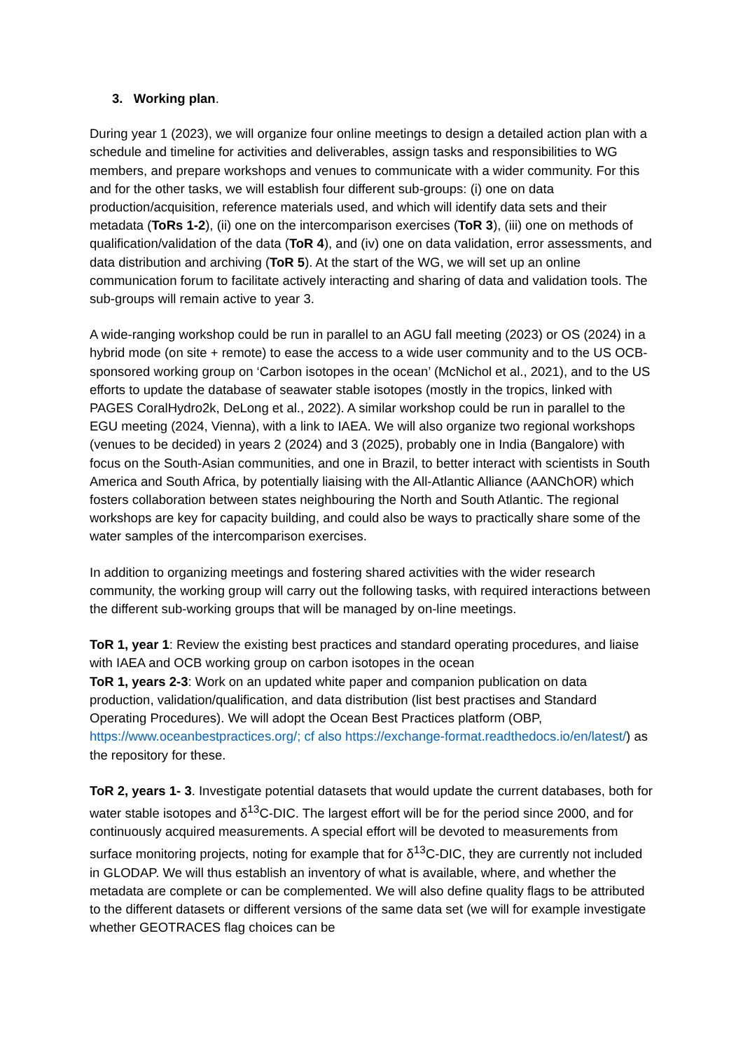3. Working plan.
During year 1 (2023), we will organize four online meetings to design a detailed action plan with a schedule and timeline for activities and deliverables, assign tasks and responsibilities to WG members, and prepare workshops and venues to communicate with a wider community. For this and for the other tasks, we will establish four different sub-groups: (i) one on data production/acquisition, reference materials used, and which will identify data sets and their metadata (ToRs 1-2), (ii) one on the intercomparison exercises (ToR 3), (iii) one on methods of qualification/validation of the data (ToR 4), and (iv) one on data validation, error assessments, and data distribution and archiving (ToR 5). At the start of the WG, we will set up an online communication forum to facilitate actively interacting and sharing of data and validation tools. The sub-groups will remain active to year 3.
A wide-ranging workshop could be run in parallel to an AGU fall meeting (2023) or OS (2024) in a hybrid mode (on site + remote) to ease the access to a wide user community and to the US OCB-sponsored working group on ‘Carbon isotopes in the ocean’ (McNichol et al., 2021), and to the US efforts to update the database of seawater stable isotopes (mostly in the tropics, linked with PAGES CoralHydro2k, DeLong et al., 2022). A similar workshop could be run in parallel to the EGU meeting (2024, Vienna), with a link to IAEA. We will also organize two regional workshops (venues to be decided) in years 2 (2024) and 3 (2025), probably one in India (Bangalore) with focus on the South-Asian communities, and one in Brazil, to better interact with scientists in South America and South Africa, by potentially liaising with the All-Atlantic Alliance (AANChOR) which fosters collaboration between states neighbouring the North and South Atlantic. The regional workshops are key for capacity building, and could also be ways to practically share some of the water samples of the intercomparison exercises.
In addition to organizing meetings and fostering shared activities with the wider research community, the working group will carry out the following tasks, with required interactions between the different sub-working groups that will be managed by on-line meetings.
ToR 1, year 1: Review the existing best practices and standard operating procedures, and liaise with IAEA and OCB working group on carbon isotopes in the ocean
ToR 1, years 2-3: Work on an updated white paper and companion publication on data production, validation/qualification, and data distribution (list best practises and Standard Operating Procedures). We will adopt the Ocean Best Practices platform (OBP, https://www.oceanbestpractices.org/; cf also https://exchange-format.readthedocs.io/en/latest/) as the repository for these.
ToR 2, years 1- 3. Investigate potential datasets that would update the current databases, both for water stable isotopes and δ<sup>13</sup>C-DIC. The largest effort will be for the period since 2000, and for continuously acquired measurements. A special effort will be devoted to measurements from surface monitoring projects, noting for example that for δ<sup>13</sup>C-DIC, they are currently not included in GLODAP. We will thus establish an inventory of what is available, where, and whether the metadata are complete or can be complemented. We will also define quality flags to be attributed to the different datasets or different versions of the same data set (we will for example investigate whether GEOTRACES flag choices can be